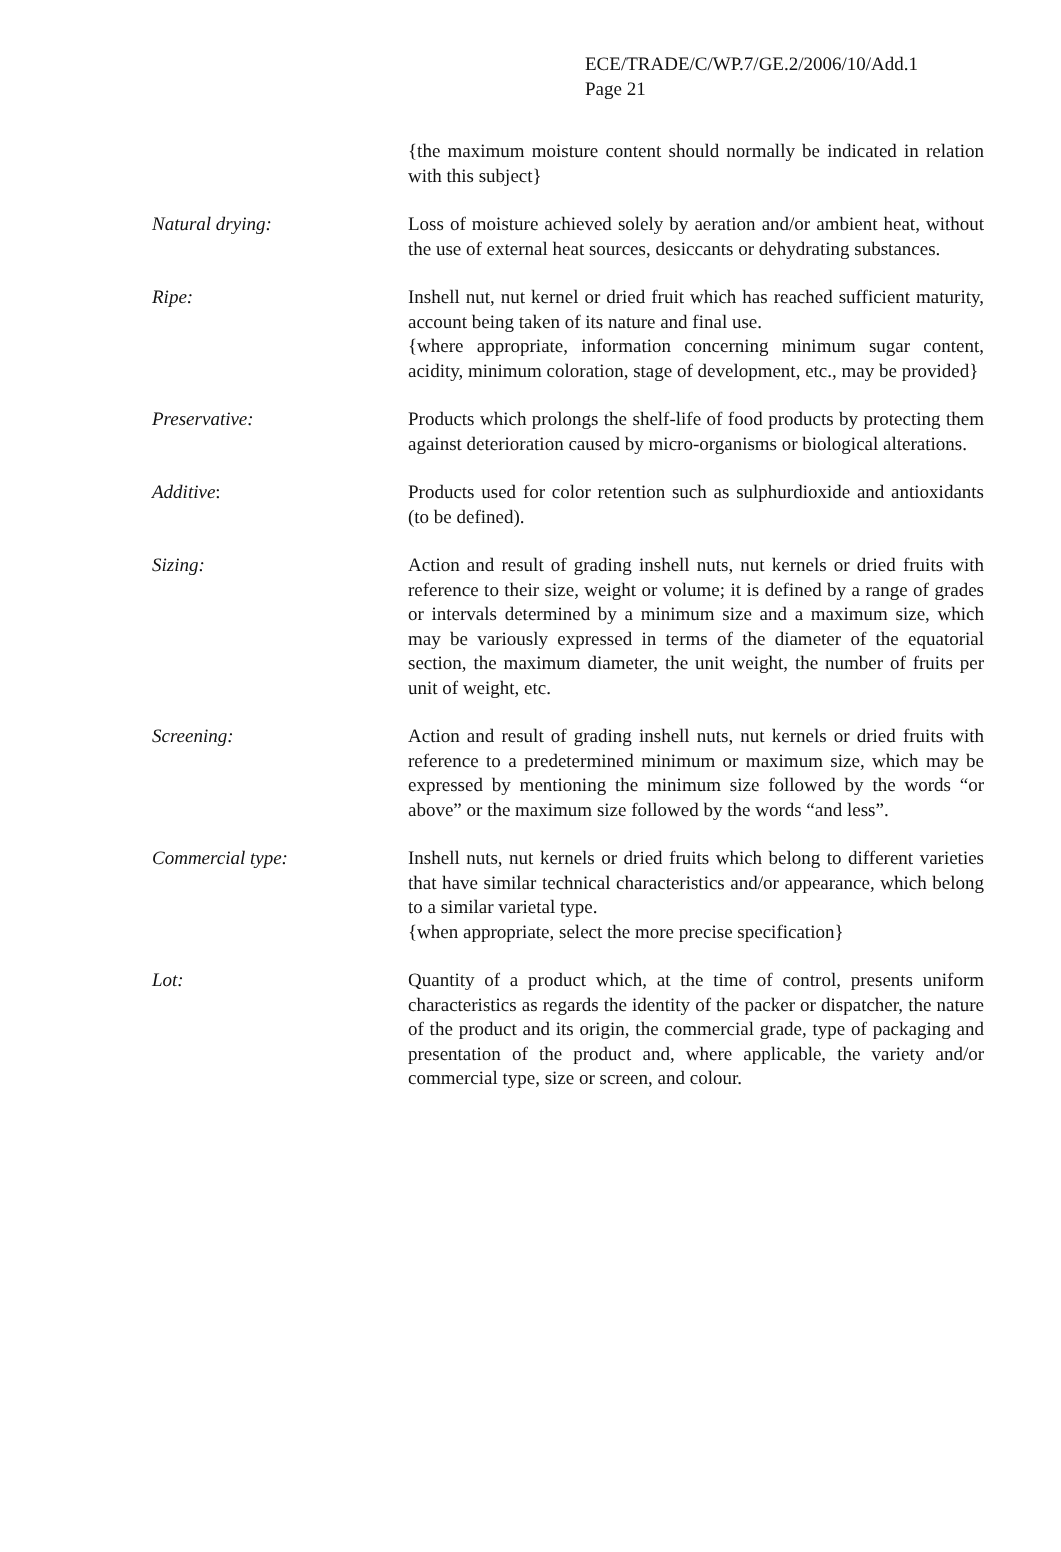ECE/TRADE/C/WP.7/GE.2/2006/10/Add.1
Page 21
{the maximum moisture content should normally be indicated in relation with this subject}
Natural drying: Loss of moisture achieved solely by aeration and/or ambient heat, without the use of external heat sources, desiccants or dehydrating substances.
Ripe: Inshell nut, nut kernel or dried fruit which has reached sufficient maturity, account being taken of its nature and final use.
{where appropriate, information concerning minimum sugar content, acidity, minimum coloration, stage of development, etc., may be provided}
Preservative: Products which prolongs the shelf-life of food products by protecting them against deterioration caused by micro-organisms or biological alterations.
Additive: Products used for color retention such as sulphurdioxide and antioxidants (to be defined).
Sizing: Action and result of grading inshell nuts, nut kernels or dried fruits with reference to their size, weight or volume; it is defined by a range of grades or intervals determined by a minimum size and a maximum size, which may be variously expressed in terms of the diameter of the equatorial section, the maximum diameter, the unit weight, the number of fruits per unit of weight, etc.
Screening: Action and result of grading inshell nuts, nut kernels or dried fruits with reference to a predetermined minimum or maximum size, which may be expressed by mentioning the minimum size followed by the words “or above” or the maximum size followed by the words “and less”.
Commercial type: Inshell nuts, nut kernels or dried fruits which belong to different varieties that have similar technical characteristics and/or appearance, which belong to a similar varietal type.
{when appropriate, select the more precise specification}
Lot: Quantity of a product which, at the time of control, presents uniform characteristics as regards the identity of the packer or dispatcher, the nature of the product and its origin, the commercial grade, type of packaging and presentation of the product and, where applicable, the variety and/or commercial type, size or screen, and colour.